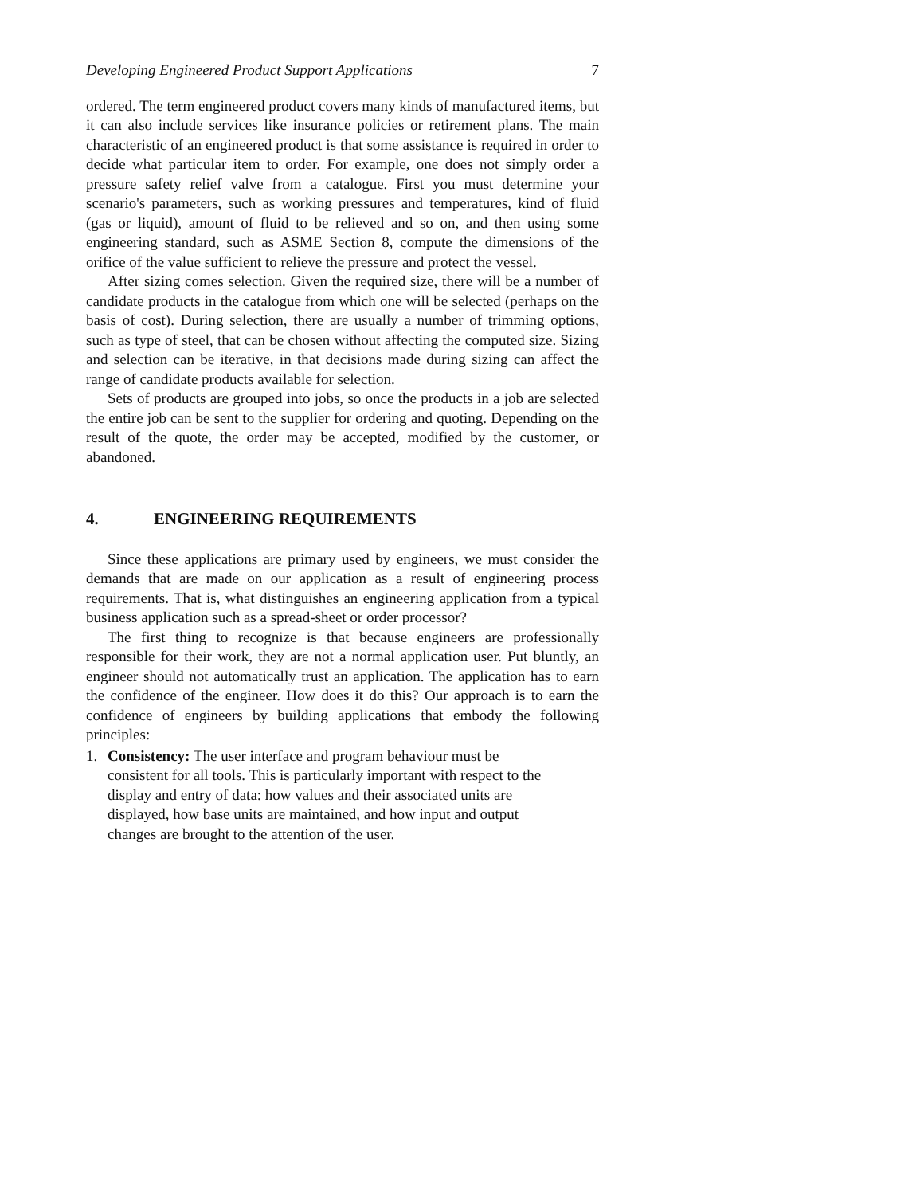Developing Engineered Product Support Applications 7
ordered. The term engineered product covers many kinds of manufactured items, but it can also include services like insurance policies or retirement plans. The main characteristic of an engineered product is that some assistance is required in order to decide what particular item to order. For example, one does not simply order a pressure safety relief valve from a catalogue. First you must determine your scenario's parameters, such as working pressures and temperatures, kind of fluid (gas or liquid), amount of fluid to be relieved and so on, and then using some engineering standard, such as ASME Section 8, compute the dimensions of the orifice of the value sufficient to relieve the pressure and protect the vessel.
After sizing comes selection. Given the required size, there will be a number of candidate products in the catalogue from which one will be selected (perhaps on the basis of cost). During selection, there are usually a number of trimming options, such as type of steel, that can be chosen without affecting the computed size. Sizing and selection can be iterative, in that decisions made during sizing can affect the range of candidate products available for selection.
Sets of products are grouped into jobs, so once the products in a job are selected the entire job can be sent to the supplier for ordering and quoting. Depending on the result of the quote, the order may be accepted, modified by the customer, or abandoned.
4. ENGINEERING REQUIREMENTS
Since these applications are primary used by engineers, we must consider the demands that are made on our application as a result of engineering process requirements. That is, what distinguishes an engineering application from a typical business application such as a spread-sheet or order processor?
The first thing to recognize is that because engineers are professionally responsible for their work, they are not a normal application user. Put bluntly, an engineer should not automatically trust an application. The application has to earn the confidence of the engineer. How does it do this? Our approach is to earn the confidence of engineers by building applications that embody the following principles:
1. Consistency: The user interface and program behaviour must be consistent for all tools. This is particularly important with respect to the display and entry of data: how values and their associated units are displayed, how base units are maintained, and how input and output changes are brought to the attention of the user.